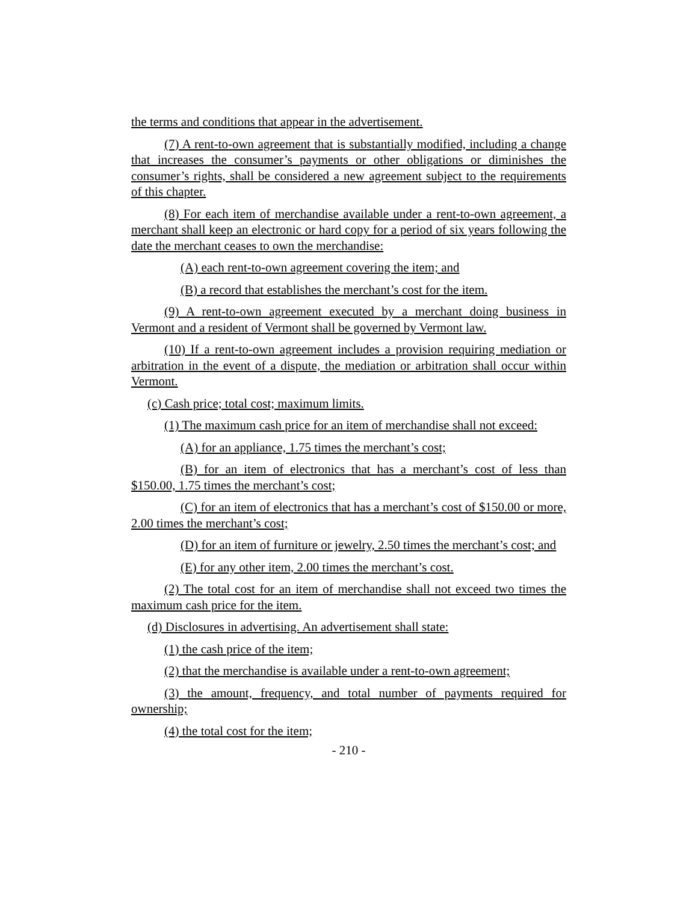the terms and conditions that appear in the advertisement.
(7) A rent-to-own agreement that is substantially modified, including a change that increases the consumer’s payments or other obligations or diminishes the consumer’s rights, shall be considered a new agreement subject to the requirements of this chapter.
(8) For each item of merchandise available under a rent-to-own agreement, a merchant shall keep an electronic or hard copy for a period of six years following the date the merchant ceases to own the merchandise:
(A) each rent-to-own agreement covering the item; and
(B) a record that establishes the merchant’s cost for the item.
(9) A rent-to-own agreement executed by a merchant doing business in Vermont and a resident of Vermont shall be governed by Vermont law.
(10) If a rent-to-own agreement includes a provision requiring mediation or arbitration in the event of a dispute, the mediation or arbitration shall occur within Vermont.
(c) Cash price; total cost; maximum limits.
(1) The maximum cash price for an item of merchandise shall not exceed:
(A) for an appliance, 1.75 times the merchant’s cost;
(B) for an item of electronics that has a merchant’s cost of less than $150.00, 1.75 times the merchant’s cost;
(C) for an item of electronics that has a merchant’s cost of $150.00 or more, 2.00 times the merchant’s cost;
(D) for an item of furniture or jewelry, 2.50 times the merchant’s cost; and
(E) for any other item, 2.00 times the merchant’s cost.
(2) The total cost for an item of merchandise shall not exceed two times the maximum cash price for the item.
(d) Disclosures in advertising. An advertisement shall state:
(1) the cash price of the item;
(2) that the merchandise is available under a rent-to-own agreement;
(3) the amount, frequency, and total number of payments required for ownership;
(4) the total cost for the item;
- 210 -